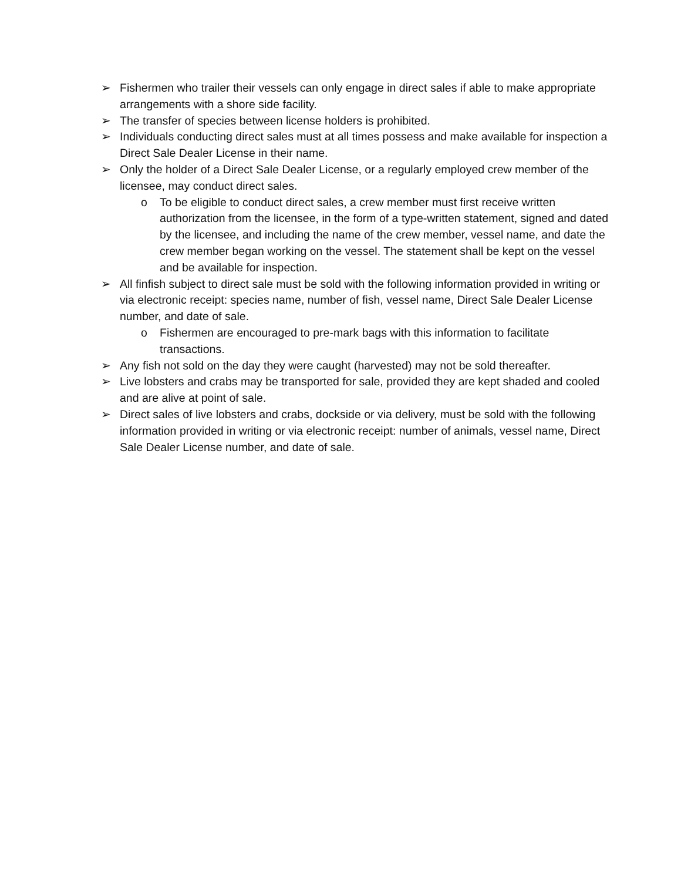➢ Fishermen who trailer their vessels can only engage in direct sales if able to make appropriate arrangements with a shore side facility.
➢ The transfer of species between license holders is prohibited.
➢ Individuals conducting direct sales must at all times possess and make available for inspection a Direct Sale Dealer License in their name.
➢ Only the holder of a Direct Sale Dealer License, or a regularly employed crew member of the licensee, may conduct direct sales.
o To be eligible to conduct direct sales, a crew member must first receive written authorization from the licensee, in the form of a type-written statement, signed and dated by the licensee, and including the name of the crew member, vessel name, and date the crew member began working on the vessel. The statement shall be kept on the vessel and be available for inspection.
➢ All finfish subject to direct sale must be sold with the following information provided in writing or via electronic receipt: species name, number of fish, vessel name, Direct Sale Dealer License number, and date of sale.
o Fishermen are encouraged to pre-mark bags with this information to facilitate transactions.
➢ Any fish not sold on the day they were caught (harvested) may not be sold thereafter.
➢ Live lobsters and crabs may be transported for sale, provided they are kept shaded and cooled and are alive at point of sale.
➢ Direct sales of live lobsters and crabs, dockside or via delivery, must be sold with the following information provided in writing or via electronic receipt: number of animals, vessel name, Direct Sale Dealer License number, and date of sale.